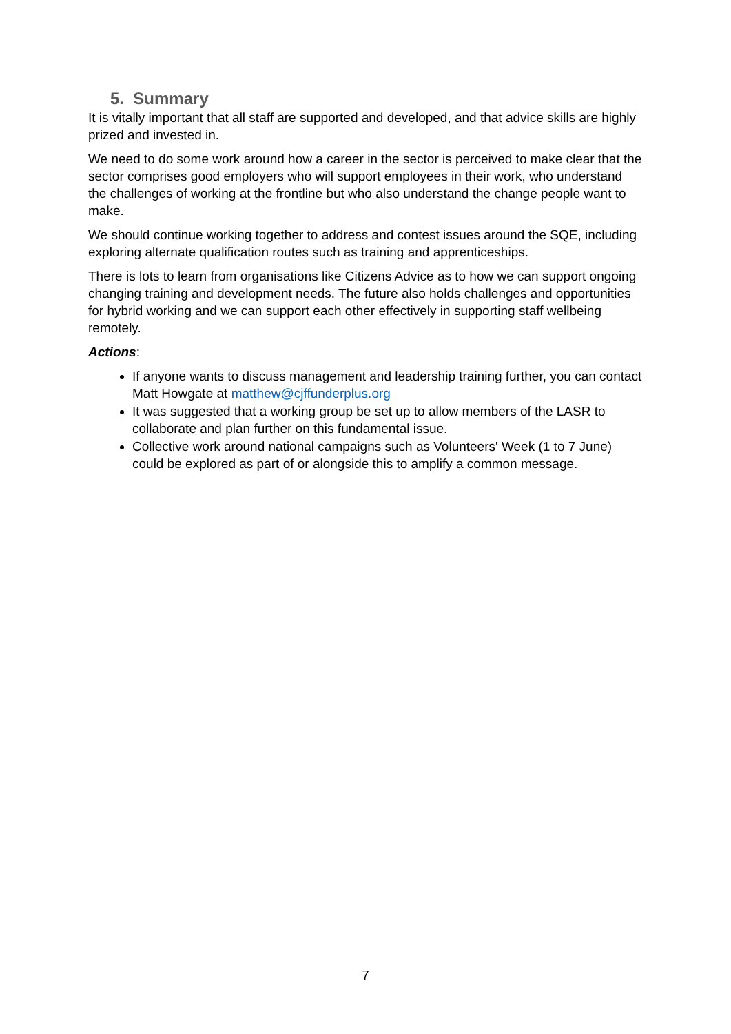5. Summary
It is vitally important that all staff are supported and developed, and that advice skills are highly prized and invested in.
We need to do some work around how a career in the sector is perceived to make clear that the sector comprises good employers who will support employees in their work, who understand the challenges of working at the frontline but who also understand the change people want to make.
We should continue working together to address and contest issues around the SQE, including exploring alternate qualification routes such as training and apprenticeships.
There is lots to learn from organisations like Citizens Advice as to how we can support ongoing changing training and development needs. The future also holds challenges and opportunities for hybrid working and we can support each other effectively in supporting staff wellbeing remotely.
Actions:
If anyone wants to discuss management and leadership training further, you can contact Matt Howgate at matthew@cjffunderplus.org
It was suggested that a working group be set up to allow members of the LASR to collaborate and plan further on this fundamental issue.
Collective work around national campaigns such as Volunteers' Week (1 to 7 June) could be explored as part of or alongside this to amplify a common message.
7